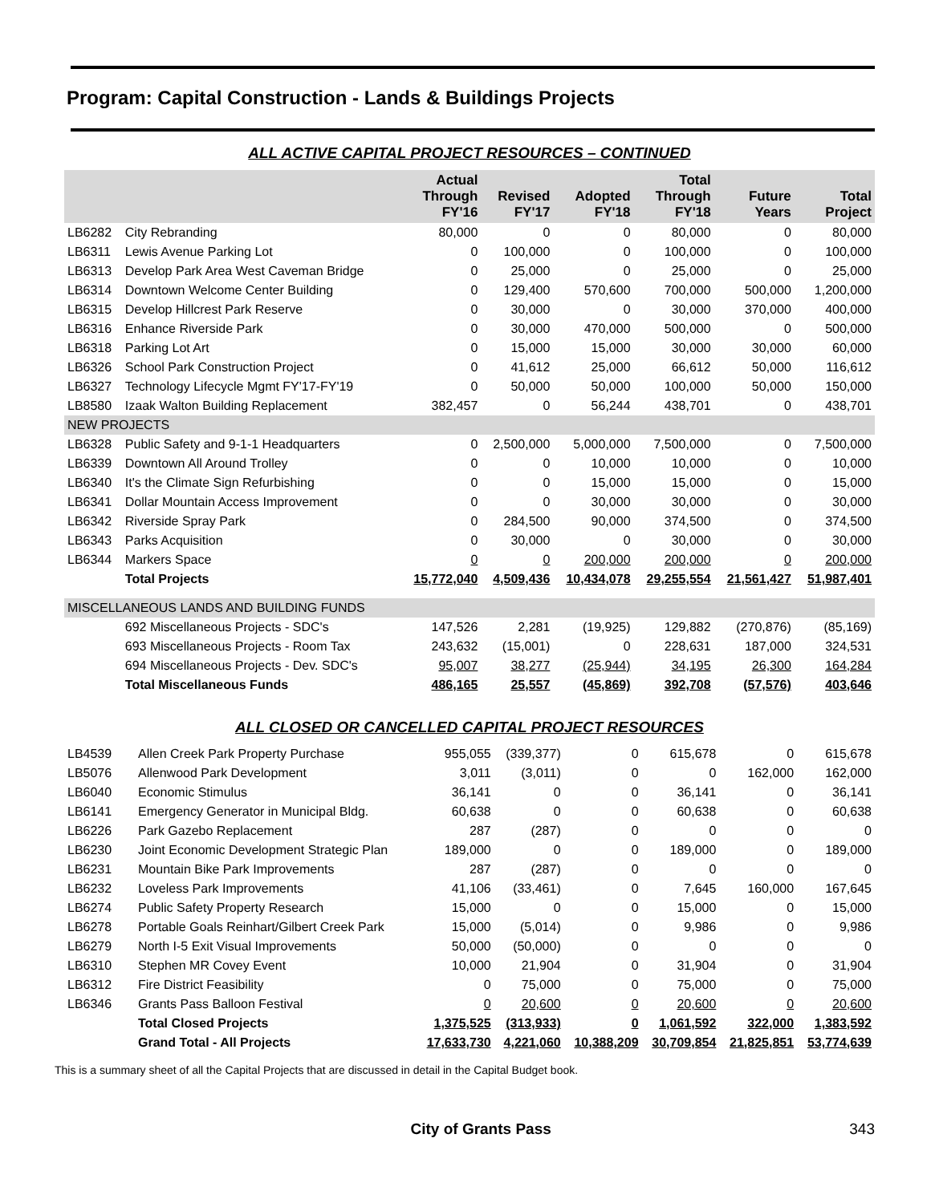Program: Capital Construction - Lands & Buildings Projects
ALL ACTIVE CAPITAL PROJECT RESOURCES – CONTINUED
| | | Actual Through FY'16 | Revised FY'17 | Adopted FY'18 | Total Through FY'18 | Future Years | Total Project |
| --- | --- | --- | --- | --- | --- | --- | --- |
| LB6282 | City Rebranding | 80,000 | 0 | 0 | 80,000 | 0 | 80,000 |
| LB6311 | Lewis Avenue Parking Lot | 0 | 100,000 | 0 | 100,000 | 0 | 100,000 |
| LB6313 | Develop Park Area West Caveman Bridge | 0 | 25,000 | 0 | 25,000 | 0 | 25,000 |
| LB6314 | Downtown Welcome Center Building | 0 | 129,400 | 570,600 | 700,000 | 500,000 | 1,200,000 |
| LB6315 | Develop Hillcrest Park Reserve | 0 | 30,000 | 0 | 30,000 | 370,000 | 400,000 |
| LB6316 | Enhance Riverside Park | 0 | 30,000 | 470,000 | 500,000 | 0 | 500,000 |
| LB6318 | Parking Lot Art | 0 | 15,000 | 15,000 | 30,000 | 30,000 | 60,000 |
| LB6326 | School Park Construction Project | 0 | 41,612 | 25,000 | 66,612 | 50,000 | 116,612 |
| LB6327 | Technology Lifecycle Mgmt FY'17-FY'19 | 0 | 50,000 | 50,000 | 100,000 | 50,000 | 150,000 |
| LB8580 | Izaak Walton Building Replacement | 382,457 | 0 | 56,244 | 438,701 | 0 | 438,701 |
| NEW PROJECTS | | | | | | | |
| LB6328 | Public Safety and 9-1-1 Headquarters | 0 | 2,500,000 | 5,000,000 | 7,500,000 | 0 | 7,500,000 |
| LB6339 | Downtown All Around Trolley | 0 | 0 | 10,000 | 10,000 | 0 | 10,000 |
| LB6340 | It's the Climate Sign Refurbishing | 0 | 0 | 15,000 | 15,000 | 0 | 15,000 |
| LB6341 | Dollar Mountain Access Improvement | 0 | 0 | 30,000 | 30,000 | 0 | 30,000 |
| LB6342 | Riverside Spray Park | 0 | 284,500 | 90,000 | 374,500 | 0 | 374,500 |
| LB6343 | Parks Acquisition | 0 | 30,000 | 0 | 30,000 | 0 | 30,000 |
| LB6344 | Markers Space | 0 | 0 | 200,000 | 200,000 | 0 | 200,000 |
| | Total Projects | 15,772,040 | 4,509,436 | 10,434,078 | 29,255,554 | 21,561,427 | 51,987,401 |
| MISCELLANEOUS LANDS AND BUILDING FUNDS | | | | | | | |
| | 692 Miscellaneous Projects - SDC's | 147,526 | 2,281 | (19,925) | 129,882 | (270,876) | (85,169) |
| | 693 Miscellaneous Projects - Room Tax | 243,632 | (15,001) | 0 | 228,631 | 187,000 | 324,531 |
| | 694 Miscellaneous Projects - Dev. SDC's | 95,007 | 38,277 | (25,944) | 34,195 | 26,300 | 164,284 |
| | Total Miscellaneous Funds | 486,165 | 25,557 | (45,869) | 392,708 | (57,576) | 403,646 |
ALL CLOSED OR CANCELLED CAPITAL PROJECT RESOURCES
| LB4539 | Allen Creek Park Property Purchase | 955,055 | (339,377) | 0 | 615,678 | 0 | 615,678 |
| LB5076 | Allenwood Park Development | 3,011 | (3,011) | 0 | 0 | 162,000 | 162,000 |
| LB6040 | Economic Stimulus | 36,141 | 0 | 0 | 36,141 | 0 | 36,141 |
| LB6141 | Emergency Generator in Municipal Bldg. | 60,638 | 0 | 0 | 60,638 | 0 | 60,638 |
| LB6226 | Park Gazebo Replacement | 287 | (287) | 0 | 0 | 0 | 0 |
| LB6230 | Joint Economic Development Strategic Plan | 189,000 | 0 | 0 | 189,000 | 0 | 189,000 |
| LB6231 | Mountain Bike Park Improvements | 287 | (287) | 0 | 0 | 0 | 0 |
| LB6232 | Loveless Park Improvements | 41,106 | (33,461) | 0 | 7,645 | 160,000 | 167,645 |
| LB6274 | Public Safety Property Research | 15,000 | 0 | 0 | 15,000 | 0 | 15,000 |
| LB6278 | Portable Goals Reinhart/Gilbert Creek Park | 15,000 | (5,014) | 0 | 9,986 | 0 | 9,986 |
| LB6279 | North I-5 Exit Visual Improvements | 50,000 | (50,000) | 0 | 0 | 0 | 0 |
| LB6310 | Stephen MR Covey Event | 10,000 | 21,904 | 0 | 31,904 | 0 | 31,904 |
| LB6312 | Fire District Feasibility | 0 | 75,000 | 0 | 75,000 | 0 | 75,000 |
| LB6346 | Grants Pass Balloon Festival | 0 | 20,600 | 0 | 20,600 | 0 | 20,600 |
| | Total Closed Projects | 1,375,525 | (313,933) | 0 | 1,061,592 | 322,000 | 1,383,592 |
| | Grand Total - All Projects | 17,633,730 | 4,221,060 | 10,388,209 | 30,709,854 | 21,825,851 | 53,774,639 |
This is a summary sheet of all the Capital Projects that are discussed in detail in the Capital Budget book.
City of Grants Pass 343